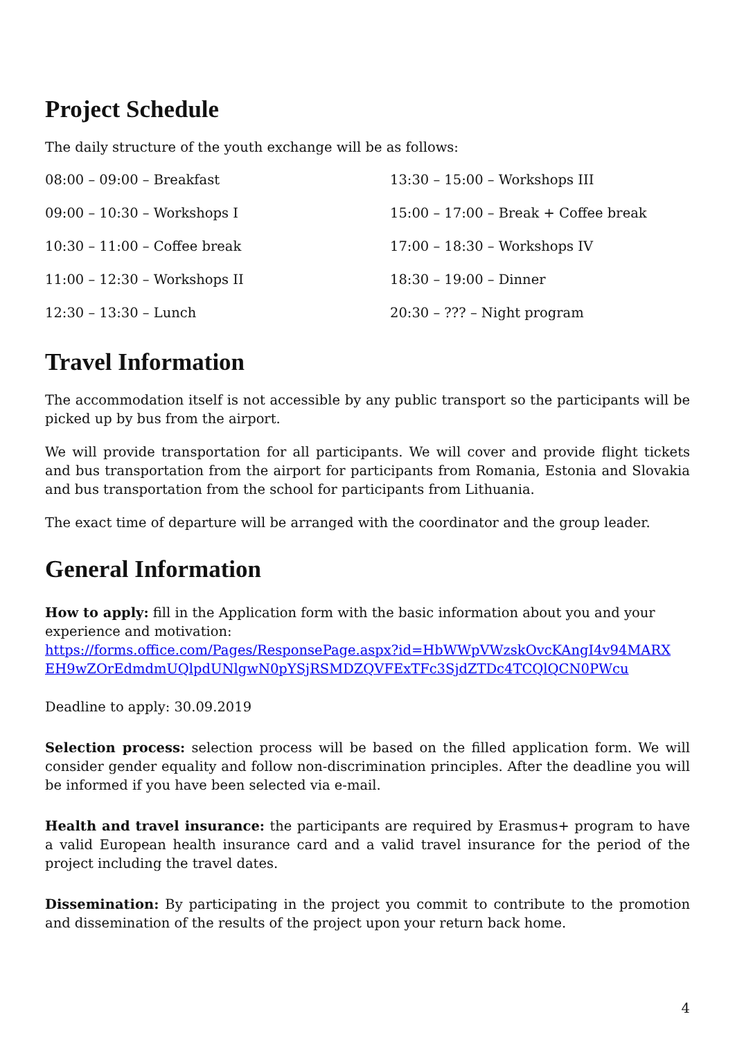Project Schedule
The daily structure of the youth exchange will be as follows:
08:00 – 09:00 – Breakfast
13:30 – 15:00 – Workshops III
09:00 – 10:30 – Workshops I
15:00 – 17:00 – Break + Coffee break
10:30 – 11:00 – Coffee break
17:00 – 18:30 – Workshops IV
11:00 – 12:30 – Workshops II
18:30 – 19:00 – Dinner
12:30 – 13:30 – Lunch
20:30 – ??? – Night program
Travel Information
The accommodation itself is not accessible by any public transport so the participants will be picked up by bus from the airport.
We will provide transportation for all participants. We will cover and provide flight tickets and bus transportation from the airport for participants from Romania, Estonia and Slovakia and bus transportation from the school for participants from Lithuania.
The exact time of departure will be arranged with the coordinator and the group leader.
General Information
How to apply: fill in the Application form with the basic information about you and your experience and motivation:
https://forms.office.com/Pages/ResponsePage.aspx?id=HbWWpVWzskOvcKAngI4v94MARX EH9wZOrEdmdmUQlpdUNlgwN0pYSjRSMDZQVFExTFc3SjdZTDc4TCQlQCN0PWcu
Deadline to apply: 30.09.2019
Selection process: selection process will be based on the filled application form. We will consider gender equality and follow non-discrimination principles. After the deadline you will be informed if you have been selected via e-mail.
Health and travel insurance: the participants are required by Erasmus+ program to have a valid European health insurance card and a valid travel insurance for the period of the project including the travel dates.
Dissemination: By participating in the project you commit to contribute to the promotion and dissemination of the results of the project upon your return back home.
4